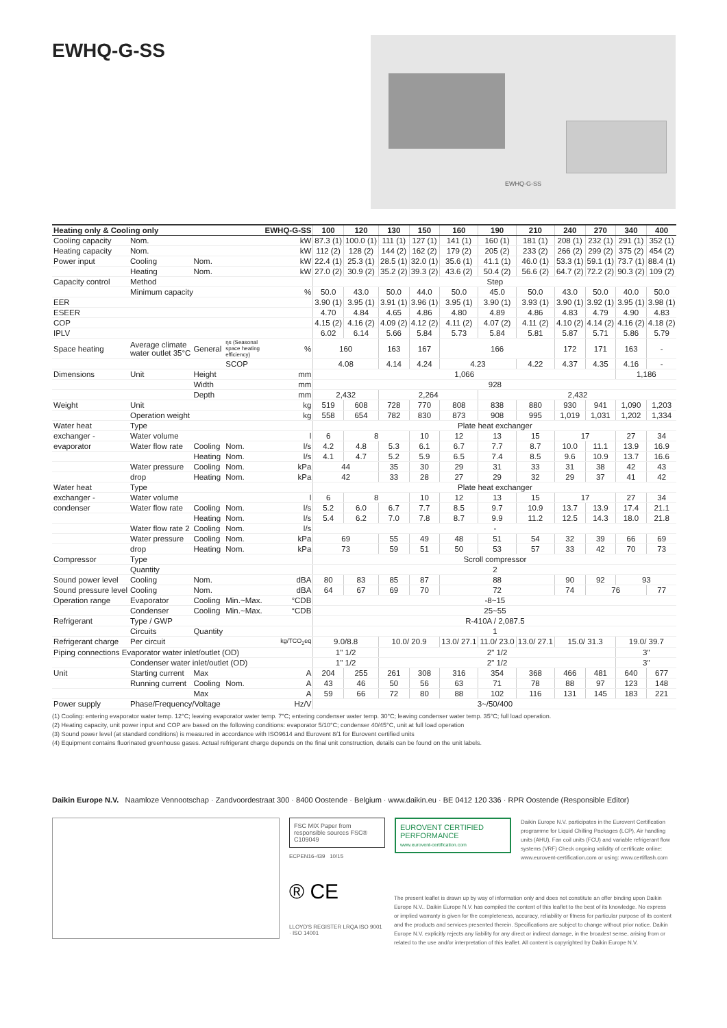EWHQ-G-SS
EWHQ-G-SS
| Heating only & Cooling only | | | | EWHQ-G-SS | 100 | 120 | 130 | 150 | 160 | 190 | 210 | 240 | 270 | 340 | 400 |
| --- | --- | --- | --- | --- | --- | --- | --- | --- | --- | --- | --- | --- | --- | --- | --- |
| Cooling capacity | Nom. | | | kW | 87.3 (1) | 100.0 (1) | 111 (1) | 127 (1) | 141 (1) | 160 (1) | 181 (1) | 208 (1) | 232 (1) | 291 (1) | 352 (1) |
| Heating capacity | Nom. | | | kW | 112 (2) | 128 (2) | 144 (2) | 162 (2) | 179 (2) | 205 (2) | 233 (2) | 266 (2) | 299 (2) | 375 (2) | 454 (2) |
| Power input | Cooling | Nom. | | kW | 22.4 (1) | 25.3 (1) | 28.5 (1) | 32.0 (1) | 35.6 (1) | 41.1 (1) | 46.0 (1) | 53.3 (1) | 59.1 (1) | 73.7 (1) | 88.4 (1) |
| | Heating | Nom. | | kW | 27.0 (2) | 30.9 (2) | 35.2 (2) | 39.3 (2) | 43.6 (2) | 50.4 (2) | 56.6 (2) | 64.7 (2) | 72.2 (2) | 90.3 (2) | 109 (2) |
| Capacity control | Method | | | | Step | | | | | | | | | | |
| | Minimum capacity | | | % | 50.0 | 43.0 | 50.0 | 44.0 | 50.0 | 45.0 | 50.0 | 43.0 | 50.0 | 40.0 | 50.0 |
| EER | | | | | 3.90 (1) | 3.95 (1) | 3.91 (1) | 3.96 (1) | 3.95 (1) | 3.90 (1) | 3.93 (1) | 3.90 (1) | 3.92 (1) | 3.95 (1) | 3.98 (1) |
| ESEER | | | | | 4.70 | 4.84 | 4.65 | 4.86 | 4.80 | 4.89 | 4.86 | 4.83 | 4.79 | 4.90 | 4.83 |
| COP | | | | | 4.15 (2) | 4.16 (2) | 4.09 (2) | 4.12 (2) | 4.11 (2) | 4.07 (2) | 4.11 (2) | 4.10 (2) | 4.14 (2) | 4.16 (2) | 4.18 (2) |
| IPLV | | | | | 6.02 | 6.14 | 5.66 | 5.84 | 5.73 | 5.84 | 5.81 | 5.87 | 5.71 | 5.86 | 5.79 |
| Space heating | Average climate water outlet 35°C | General | ηs (Seasonal space heating efficiency) | % | 160 | | 163 | 167 | 166 | | | 172 | 171 | 163 | - |
| | | | SCOP | | 4.08 | | 4.14 | 4.24 | 4.23 | | 4.22 | 4.37 | 4.35 | 4.16 | - |
| Dimensions | Unit | Height | | mm | 1,066 | | | | | | | | | 1,186 | |
| | | Width | | mm | 928 | | | | | | | | | | |
| | | Depth | | mm | 2,432 | | 2,264 | | | 2,432 | | | | | |
| Weight | Unit | | | kg | 519 | 608 | 728 | 770 | 808 | 838 | 880 | 930 | 941 | 1,090 | 1,203 |
| | Operation weight | | | kg | 558 | 654 | 782 | 830 | 873 | 908 | 995 | 1,019 | 1,031 | 1,202 | 1,334 |
| Water heat | Type | | | | Plate heat exchanger | | | | | | | | | | |
| exchanger - | Water volume | | | l | 6 | 8 | | 10 | 12 | 13 | 15 | 17 | | 27 | 34 |
| evaporator | Water flow rate | Cooling | Nom. | l/s | 4.2 | 4.8 | 5.3 | 6.1 | 6.7 | 7.7 | 8.7 | 10.0 | 11.1 | 13.9 | 16.9 |
| | | Heating | Nom. | l/s | 4.1 | 4.7 | 5.2 | 5.9 | 6.5 | 7.4 | 8.5 | 9.6 | 10.9 | 13.7 | 16.6 |
| | Water pressure | Cooling | Nom. | kPa | 44 | | 35 | 30 | 29 | 31 | 33 | 31 | 38 | 42 | 43 |
| | drop | Heating | Nom. | kPa | 42 | | 33 | 28 | 27 | 29 | 32 | 29 | 37 | 41 | 42 |
| Water heat | Type | | | | Plate heat exchanger | | | | | | | | | | |
| exchanger - | Water volume | | | l | 6 | 8 | | 10 | 12 | 13 | 15 | 17 | | 27 | 34 |
| condenser | Water flow rate | Cooling | Nom. | l/s | 5.2 | 6.0 | 6.7 | 7.7 | 8.5 | 9.7 | 10.9 | 13.7 | 13.9 | 17.4 | 21.1 |
| | | Heating | Nom. | l/s | 5.4 | 6.2 | 7.0 | 7.8 | 8.7 | 9.9 | 11.2 | 12.5 | 14.3 | 18.0 | 21.8 |
| | Water flow rate 2 | Cooling | Nom. | l/s | - | | | | | | | | | | |
| | Water pressure | Cooling | Nom. | kPa | 69 | | 55 | 49 | 48 | 51 | 54 | 32 | 39 | 66 | 69 |
| | drop | Heating | Nom. | kPa | 73 | | 59 | 51 | 50 | 53 | 57 | 33 | 42 | 70 | 73 |
| Compressor | Type | | | | Scroll compressor | | | | | | | | | | |
| | Quantity | | | | 2 | | | | | | | | | | |
| Sound power level | Cooling | Nom. | | dBA | 80 | 83 | 85 | 87 | 88 | | | 90 | 92 | 93 | |
| Sound pressure level | Cooling | Nom. | | dBA | 64 | 67 | 69 | 70 | 72 | | | 74 | 76 | | 77 |
| Operation range | Evaporator | Cooling | Min.~Max. | °CDB | -8~15 | | | | | | | | | | |
| | Condenser | Cooling | Min.~Max. | °CDB | 25~55 | | | | | | | | | | |
| Refrigerant | Type / GWP | | | | R-410A / 2,087.5 | | | | | | | | | | |
| | Circuits | Quantity | | | 1 | | | | | | | | | | |
| Refrigerant charge | Per circuit | | | kg/TCO<sub>2</sub>eq | 9.0/8.8 | | 10.0/ 20.9 | | 13.0/ 27.1 | 11.0/ 23.0 | 13.0/ 27.1 | 15.0/ 31.3 | | 19.0/ 39.7 | |
| Piping connections Evaporator water inlet/outlet (OD) | | | | | 1" 1/2 | | 2" 1/2 | | | | | | | 3" | |
| | Condenser water inlet/outlet (OD) | | | | 1" 1/2 | | 2" 1/2 | | | | | | | 3" | |
| Unit | Starting current | Max | | A | 204 | 255 | 261 | 308 | 316 | 354 | 368 | 466 | 481 | 640 | 677 |
| | Running current | Cooling | Nom. | A | 43 | 46 | 50 | 56 | 63 | 71 | 78 | 88 | 97 | 123 | 148 |
| | | Max | | A | 59 | 66 | 72 | 80 | 88 | 102 | 116 | 131 | 145 | 183 | 221 |
| Power supply | Phase/Frequency/Voltage | | | Hz/V | 3~/50/400 | | | | | | | | | | |
(1) Cooling: entering evaporator water temp. 12°C; leaving evaporator water temp. 7°C; entering condenser water temp. 30°C; leaving condenser water temp. 35°C; full load operation.
(2) Heating capacity, unit power input and COP are based on the following conditions: evaporator 5/10°C; condenser 40/45°C, unit at full load operation
(3) Sound power level (at standard conditions) is measured in accordance with ISO9614 and Eurovent 8/1 for Eurovent certified units
(4) Equipment contains fluorinated greenhouse gases. Actual refrigerant charge depends on the final unit construction, details can be found on the unit labels.
Daikin Europe N.V. Naamloze Vennootschap · Zandvoordestraat 300 · 8400 Oostende · Belgium · www.daikin.eu · BE 0412 120 336 · RPR Oostende (Responsible Editor)
FSC MIX Paper from responsible sources FSC® C109049
ECPEN16-439 10/15
® CE
LLOYD'S REGISTER LRQA ISO 9001 · ISO 14001
EUROVENT CERTIFIED PERFORMANCE
www.eurovent-certification.com
Daikin Europe N.V. participates in the Eurovent Certification programme for Liquid Chilling Packages (LCP), Air handling units (AHU), Fan coil units (FCU) and variable refrigerant flow systems (VRF) Check ongoing validity of certificate online: www.eurovent-certification.com or using: www.certiflash.com
The present leaflet is drawn up by way of information only and does not constitute an offer binding upon Daikin Europe N.V.. Daikin Europe N.V. has compiled the content of this leaflet to the best of its knowledge. No express or implied warranty is given for the completeness, accuracy, reliability or fitness for particular purpose of its content and the products and services presented therein. Specifications are subject to change without prior notice. Daikin Europe N.V. explicitly rejects any liability for any direct or indirect damage, in the broadest sense, arising from or related to the use and/or interpretation of this leaflet. All content is copyrighted by Daikin Europe N.V.